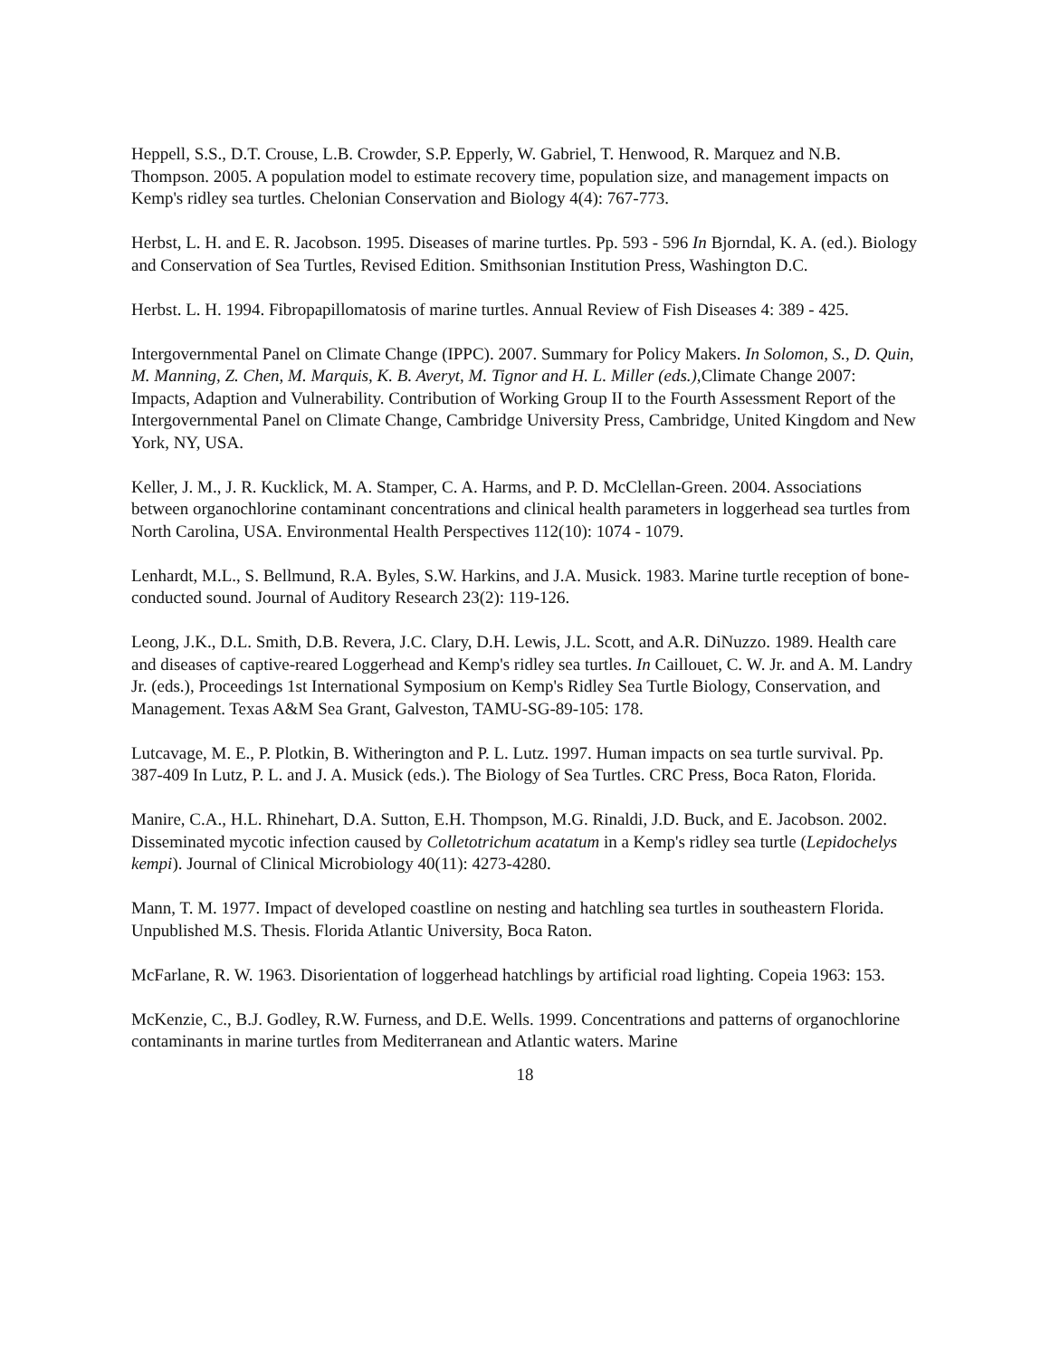Heppell, S.S., D.T. Crouse, L.B. Crowder, S.P. Epperly, W. Gabriel, T. Henwood, R. Marquez and N.B. Thompson. 2005. A population model to estimate recovery time, population size, and management impacts on Kemp's ridley sea turtles. Chelonian Conservation and Biology 4(4): 767-773.
Herbst, L. H. and E. R. Jacobson. 1995. Diseases of marine turtles. Pp. 593 - 596 In Bjorndal, K. A. (ed.). Biology and Conservation of Sea Turtles, Revised Edition. Smithsonian Institution Press, Washington D.C.
Herbst. L. H. 1994. Fibropapillomatosis of marine turtles. Annual Review of Fish Diseases 4: 389 - 425.
Intergovernmental Panel on Climate Change (IPPC). 2007. Summary for Policy Makers. In Solomon, S., D. Quin, M. Manning, Z. Chen, M. Marquis, K. B. Averyt, M. Tignor and H. L. Miller (eds.), Climate Change 2007: Impacts, Adaption and Vulnerability. Contribution of Working Group II to the Fourth Assessment Report of the Intergovernmental Panel on Climate Change, Cambridge University Press, Cambridge, United Kingdom and New York, NY, USA.
Keller, J. M., J. R. Kucklick, M. A. Stamper, C. A. Harms, and P. D. McClellan-Green. 2004. Associations between organochlorine contaminant concentrations and clinical health parameters in loggerhead sea turtles from North Carolina, USA. Environmental Health Perspectives 112(10): 1074 - 1079.
Lenhardt, M.L., S. Bellmund, R.A. Byles, S.W. Harkins, and J.A. Musick. 1983. Marine turtle reception of bone-conducted sound. Journal of Auditory Research 23(2): 119-126.
Leong, J.K., D.L. Smith, D.B. Revera, J.C. Clary, D.H. Lewis, J.L. Scott, and A.R. DiNuzzo. 1989. Health care and diseases of captive-reared Loggerhead and Kemp's ridley sea turtles. In Caillouet, C. W. Jr. and A. M. Landry Jr. (eds.), Proceedings 1st International Symposium on Kemp's Ridley Sea Turtle Biology, Conservation, and Management. Texas A&M Sea Grant, Galveston, TAMU-SG-89-105: 178.
Lutcavage, M. E., P. Plotkin, B. Witherington and P. L. Lutz. 1997. Human impacts on sea turtle survival. Pp. 387-409 In Lutz, P. L. and J. A. Musick (eds.). The Biology of Sea Turtles. CRC Press, Boca Raton, Florida.
Manire, C.A., H.L. Rhinehart, D.A. Sutton, E.H. Thompson, M.G. Rinaldi, J.D. Buck, and E. Jacobson. 2002. Disseminated mycotic infection caused by Colletotrichum acatatum in a Kemp's ridley sea turtle (Lepidochelys kempi). Journal of Clinical Microbiology 40(11): 4273-4280.
Mann, T. M. 1977. Impact of developed coastline on nesting and hatchling sea turtles in southeastern Florida. Unpublished M.S. Thesis. Florida Atlantic University, Boca Raton.
McFarlane, R. W. 1963. Disorientation of loggerhead hatchlings by artificial road lighting. Copeia 1963: 153.
McKenzie, C., B.J. Godley, R.W. Furness, and D.E. Wells. 1999. Concentrations and patterns of organochlorine contaminants in marine turtles from Mediterranean and Atlantic waters. Marine
18